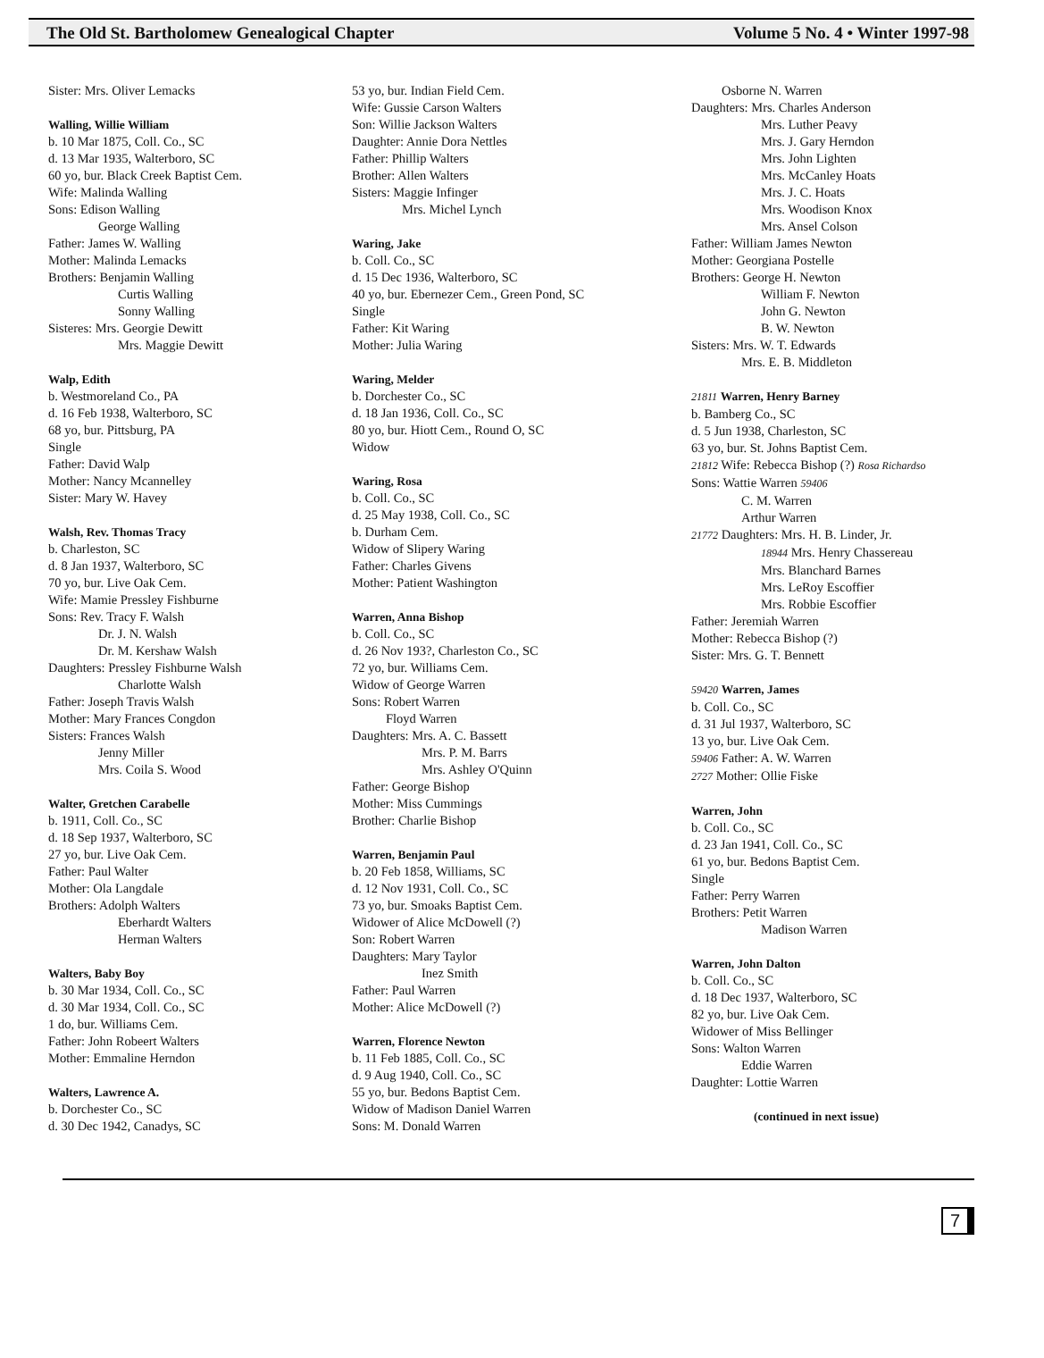The Old St. Bartholomew Genealogical Chapter Volume 5 No. 4 • Winter 1997-98
Sister: Mrs. Oliver Lemacks
Walling, Willie William
b. 10 Mar 1875, Coll. Co., SC
d. 13 Mar 1935, Walterboro, SC
60 yo, bur. Black Creek Baptist Cem.
Wife: Malinda Walling
Sons: Edison Walling
George Walling
Father: James W. Walling
Mother: Malinda Lemacks
Brothers: Benjamin Walling
Curtis Walling
Sonny Walling
Sisteres: Mrs. Georgie Dewitt
Mrs. Maggie Dewitt
Walp, Edith
b. Westmoreland Co., PA
d. 16 Feb 1938, Walterboro, SC
68 yo, bur. Pittsburg, PA
Single
Father: David Walp
Mother: Nancy Mcannelley
Sister: Mary W. Havey
Walsh, Rev. Thomas Tracy
b. Charleston, SC
d. 8 Jan 1937, Walterboro, SC
70 yo, bur. Live Oak Cem.
Wife: Mamie Pressley Fishburne
Sons: Rev. Tracy F. Walsh
Dr. J. N. Walsh
Dr. M. Kershaw Walsh
Daughters: Pressley Fishburne Walsh
Charlotte Walsh
Father: Joseph Travis Walsh
Mother: Mary Frances Congdon
Sisters: Frances Walsh
Jenny Miller
Mrs. Coila S. Wood
Walter, Gretchen Carabelle
b. 1911, Coll. Co., SC
d. 18 Sep 1937, Walterboro, SC
27 yo, bur. Live Oak Cem.
Father: Paul Walter
Mother: Ola Langdale
Brothers: Adolph Walters
Eberhardt Walters
Herman Walters
Walters, Baby Boy
b. 30 Mar 1934, Coll. Co., SC
d. 30 Mar 1934, Coll. Co., SC
1 do, bur. Williams Cem.
Father: John Robeert Walters
Mother: Emmaline Herndon
Walters, Lawrence A.
b. Dorchester Co., SC
d. 30 Dec 1942, Canadys, SC
53 yo, bur. Indian Field Cem.
Wife: Gussie Carson Walters
Son: Willie Jackson Walters
Daughter: Annie Dora Nettles
Father: Phillip Walters
Brother: Allen Walters
Sisters: Maggie Infinger
Mrs. Michel Lynch
Waring, Jake
b. Coll. Co., SC
d. 15 Dec 1936, Walterboro, SC
40 yo, bur. Ebernezer Cem., Green Pond, SC
Single
Father: Kit Waring
Mother: Julia Waring
Waring, Melder
b. Dorchester Co., SC
d. 18 Jan 1936, Coll. Co., SC
80 yo, bur. Hiott Cem., Round O, SC
Widow
Waring, Rosa
b. Coll. Co., SC
d. 25 May 1938, Coll. Co., SC
b. Durham Cem.
Widow of Slipery Waring
Father: Charles Givens
Mother: Patient Washington
Warren, Anna Bishop
b. Coll. Co., SC
d. 26 Nov 193?, Charleston Co., SC
72 yo, bur. Williams Cem.
Widow of George Warren
Sons: Robert Warren
Floyd Warren
Daughters: Mrs. A. C. Bassett
Mrs. P. M. Barrs
Mrs. Ashley O'Quinn
Father: George Bishop
Mother: Miss Cummings
Brother: Charlie Bishop
Warren, Benjamin Paul
b. 20 Feb 1858, Williams, SC
d. 12 Nov 1931, Coll. Co., SC
73 yo, bur. Smoaks Baptist Cem.
Widower of Alice McDowell (?)
Son: Robert Warren
Daughters: Mary Taylor
Inez Smith
Father: Paul Warren
Mother: Alice McDowell (?)
Warren, Florence Newton
b. 11 Feb 1885, Coll. Co., SC
d. 9 Aug 1940, Coll. Co., SC
55 yo, bur. Bedons Baptist Cem.
Widow of Madison Daniel Warren
Sons: M. Donald Warren
Osborne N. Warren
Daughters: Mrs. Charles Anderson
Mrs. Luther Peavy
Mrs. J. Gary Herndon
Mrs. John Lighten
Mrs. McCanley Hoats
Mrs. J. C. Hoats
Mrs. Woodison Knox
Mrs. Ansel Colson
Father: William James Newton
Mother: Georgiana Postelle
Brothers: George H. Newton
William F. Newton
John G. Newton
B. W. Newton
Sisters: Mrs. W. T. Edwards
Mrs. E. B. Middleton
21811 Warren, Henry Barney
b. Bamberg Co., SC
d. 5 Jun 1938, Charleston, SC
63 yo, bur. St. Johns Baptist Cem.
21812 Wife: Rebecca Bishop (?) Rosa Richardso
Sons: Wattie Warren 59406
C. M. Warren
Arthur Warren
21772 Daughters: Mrs. H. B. Linder, Jr.
18944 Mrs. Henry Chassereau
Mrs. Blanchard Barnes
Mrs. LeRoy Escoffier
Mrs. Robbie Escoffier
Father: Jeremiah Warren
Mother: Rebecca Bishop (?)
Sister: Mrs. G. T. Bennett
59420 Warren, James
b. Coll. Co., SC
d. 31 Jul 1937, Walterboro, SC
13 yo, bur. Live Oak Cem.
59406 Father: A. W. Warren
2727 Mother: Ollie Fiske
Warren, John
b. Coll. Co., SC
d. 23 Jan 1941, Coll. Co., SC
61 yo, bur. Bedons Baptist Cem.
Single
Father: Perry Warren
Brothers: Petit Warren
Madison Warren
Warren, John Dalton
b. Coll. Co., SC
d. 18 Dec 1937, Walterboro, SC
82 yo, bur. Live Oak Cem.
Widower of Miss Bellinger
Sons: Walton Warren
Eddie Warren
Daughter: Lottie Warren
(continued in next issue)
7